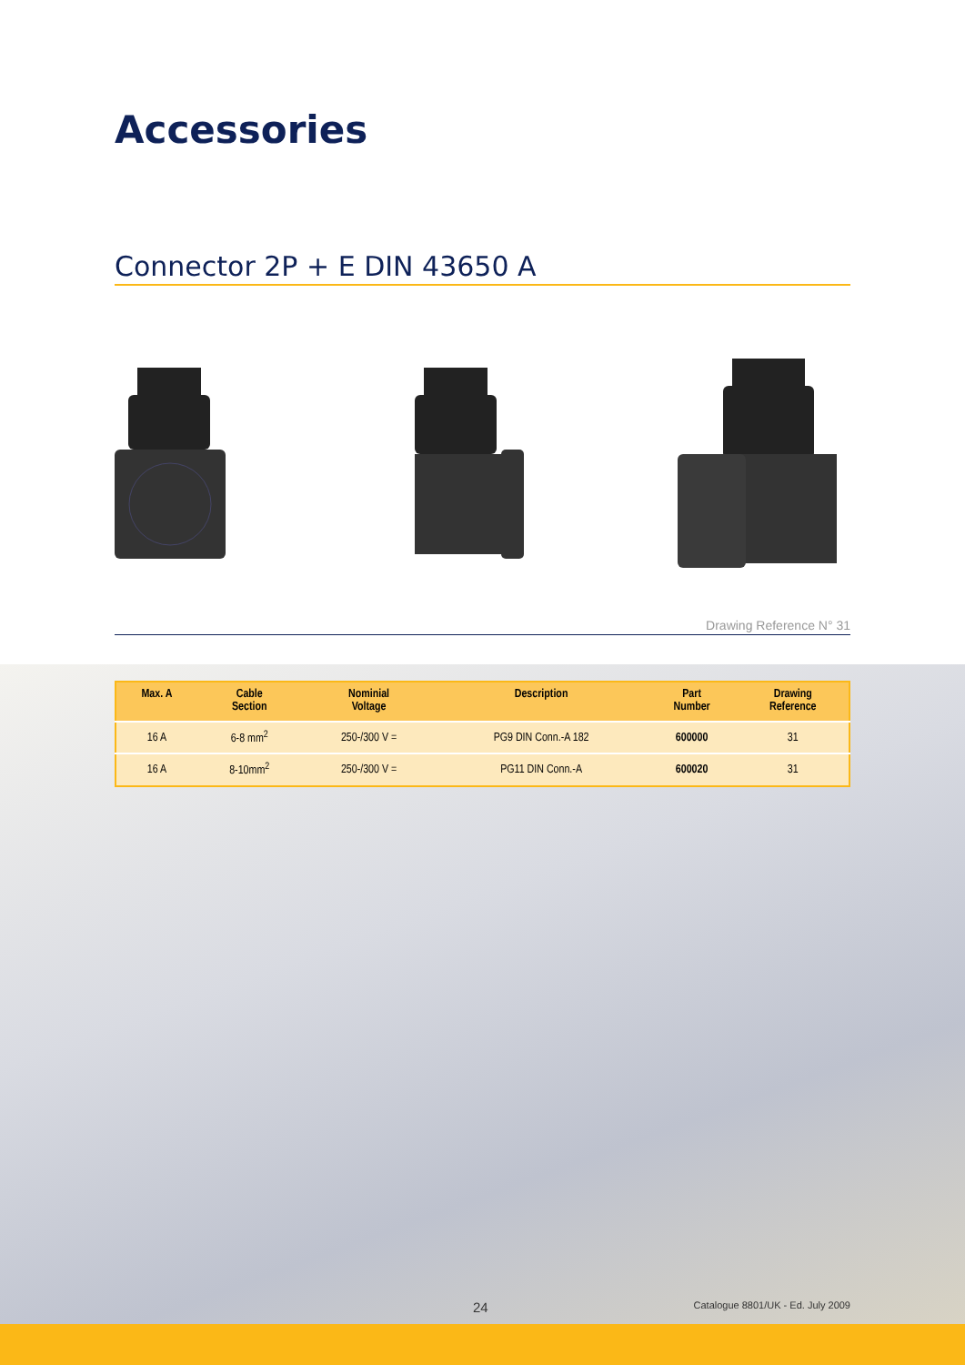Accessories
Connector 2P + E DIN 43650 A
Drawing Reference N° 31
| Max. A | Cable Section | Nominial Voltage | Description | Part Number | Drawing Reference |
| --- | --- | --- | --- | --- | --- |
| 16 A | 6-8 mm<sup>2</sup> | 250-/300 V = | PG9 DIN Conn.-A 182 | 600000 | 31 |
| 16 A | 8-10mm<sup>2</sup> | 250-/300 V = | PG11 DIN Conn.-A | 600020 | 31 |
24 Catalogue 8801/UK - Ed. July 2009